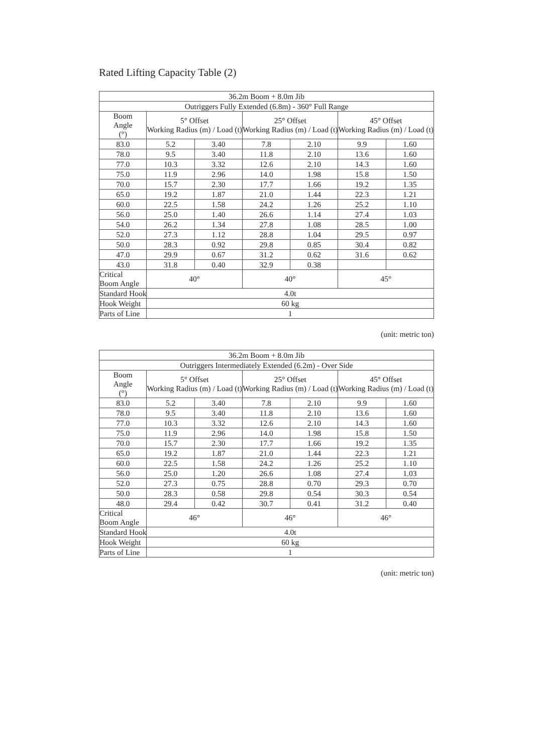Rated Lifting Capacity Table (2)
| 36.2m Boom + 8.0m Jib | | | | | | |
| --- | --- | --- | --- | --- | --- | --- |
| Outriggers Fully Extended (6.8m) - 360° Full Range | | | | | | |
| Boom Angle (°) | 5° Offset Working Radius (m) / Load (t) | | 25° Offset Working Radius (m) / Load (t) | | 45° Offset Working Radius (m) / Load (t) | |
| 83.0 | 5.2 | 3.40 | 7.8 | 2.10 | 9.9 | 1.60 |
| 78.0 | 9.5 | 3.40 | 11.8 | 2.10 | 13.6 | 1.60 |
| 77.0 | 10.3 | 3.32 | 12.6 | 2.10 | 14.3 | 1.60 |
| 75.0 | 11.9 | 2.96 | 14.0 | 1.98 | 15.8 | 1.50 |
| 70.0 | 15.7 | 2.30 | 17.7 | 1.66 | 19.2 | 1.35 |
| 65.0 | 19.2 | 1.87 | 21.0 | 1.44 | 22.3 | 1.21 |
| 60.0 | 22.5 | 1.58 | 24.2 | 1.26 | 25.2 | 1.10 |
| 56.0 | 25.0 | 1.40 | 26.6 | 1.14 | 27.4 | 1.03 |
| 54.0 | 26.2 | 1.34 | 27.8 | 1.08 | 28.5 | 1.00 |
| 52.0 | 27.3 | 1.12 | 28.8 | 1.04 | 29.5 | 0.97 |
| 50.0 | 28.3 | 0.92 | 29.8 | 0.85 | 30.4 | 0.82 |
| 47.0 | 29.9 | 0.67 | 31.2 | 0.62 | 31.6 | 0.62 |
| 43.0 | 31.8 | 0.40 | 32.9 | 0.38 | | |
| Critical Boom Angle | 40° | | 40° | | 45° | |
| Standard Hook | 4.0t | | | | | |
| Hook Weight | 60 kg | | | | | |
| Parts of Line | 1 | | | | | |
(unit: metric ton)
| 36.2m Boom + 8.0m Jib | | | | | | |
| --- | --- | --- | --- | --- | --- | --- |
| Outriggers Intermediately Extended (6.2m) - Over Side | | | | | | |
| Boom Angle (°) | 5° Offset Working Radius (m) / Load (t) | | 25° Offset Working Radius (m) / Load (t) | | 45° Offset Working Radius (m) / Load (t) | |
| 83.0 | 5.2 | 3.40 | 7.8 | 2.10 | 9.9 | 1.60 |
| 78.0 | 9.5 | 3.40 | 11.8 | 2.10 | 13.6 | 1.60 |
| 77.0 | 10.3 | 3.32 | 12.6 | 2.10 | 14.3 | 1.60 |
| 75.0 | 11.9 | 2.96 | 14.0 | 1.98 | 15.8 | 1.50 |
| 70.0 | 15.7 | 2.30 | 17.7 | 1.66 | 19.2 | 1.35 |
| 65.0 | 19.2 | 1.87 | 21.0 | 1.44 | 22.3 | 1.21 |
| 60.0 | 22.5 | 1.58 | 24.2 | 1.26 | 25.2 | 1.10 |
| 56.0 | 25.0 | 1.20 | 26.6 | 1.08 | 27.4 | 1.03 |
| 52.0 | 27.3 | 0.75 | 28.8 | 0.70 | 29.3 | 0.70 |
| 50.0 | 28.3 | 0.58 | 29.8 | 0.54 | 30.3 | 0.54 |
| 48.0 | 29.4 | 0.42 | 30.7 | 0.41 | 31.2 | 0.40 |
| Critical Boom Angle | 46° | | 46° | | 46° | |
| Standard Hook | 4.0t | | | | | |
| Hook Weight | 60 kg | | | | | |
| Parts of Line | 1 | | | | | |
(unit: metric ton)